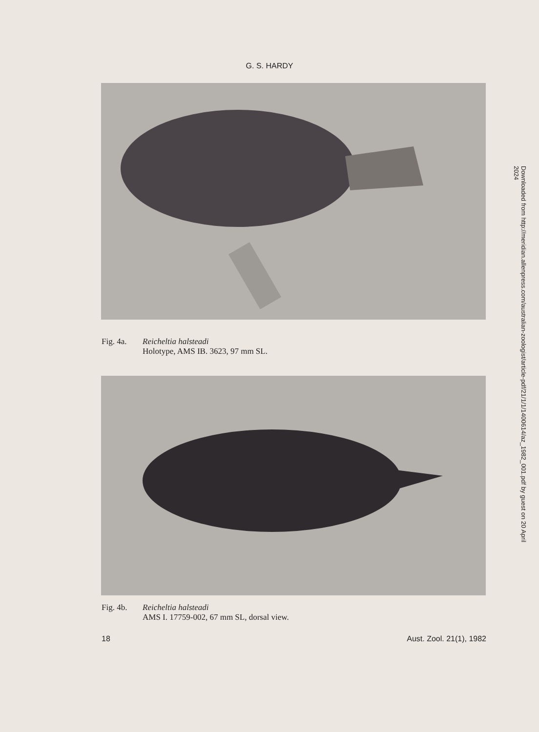G. S. HARDY
Downloaded from http://meridian.allenpress.com/australian-zoologist/article-pdf/21/1/1/1400614/az_1982_001.pdf by guest on 20 April 2024
Fig. 4a. Reicheltia halsteadi
Holotype, AMS IB. 3623, 97 mm SL.
Fig. 4b. Reicheltia halsteadi
AMS I. 17759-002, 67 mm SL, dorsal view.
18 Aust. Zool. 21(1), 1982